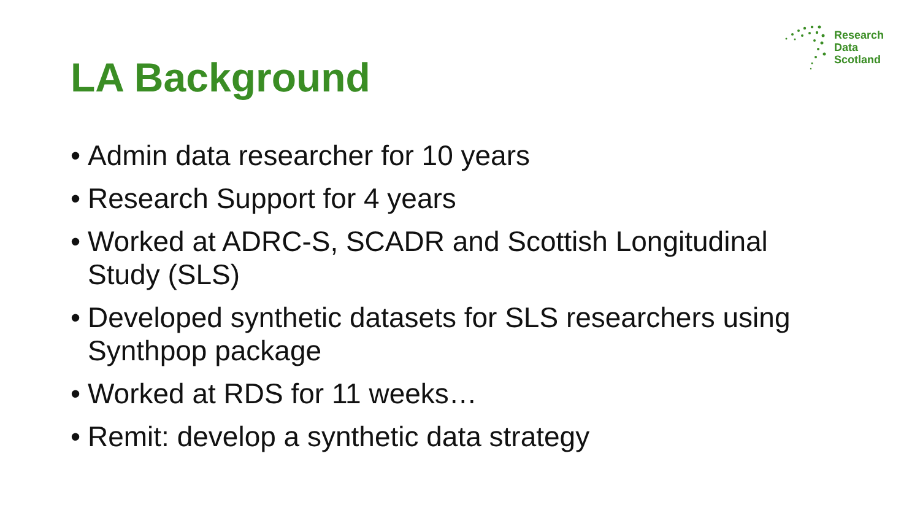Research
Data
Scotland
LA Background
• Admin data researcher for 10 years
• Research Support for 4 years
• Worked at ADRC-S, SCADR and Scottish Longitudinal Study (SLS)
• Developed synthetic datasets for SLS researchers using Synthpop package
• Worked at RDS for 11 weeks…
• Remit: develop a synthetic data strategy